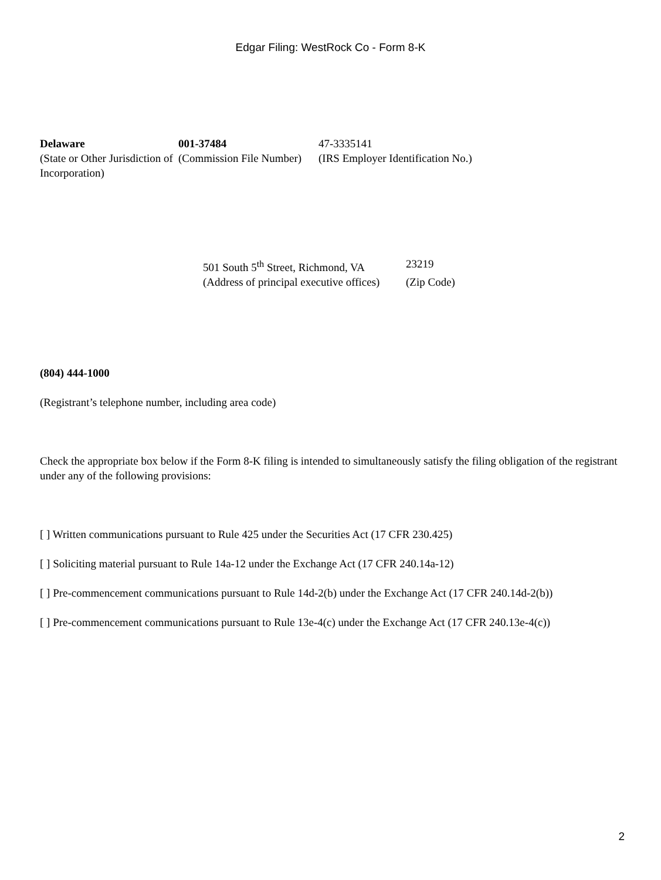Edgar Filing: WestRock Co - Form 8-K
| Delaware | 001-37484 | 47-3335141 |
| (State or Other Jurisdiction of Incorporation) | (Commission File Number) | (IRS Employer Identification No.) |
| 501 South 5<sup>th</sup> Street, Richmond, VA | 23219 |
| (Address of principal executive offices) | (Zip Code) |
(804) 444-1000
(Registrant’s telephone number, including area code)
Check the appropriate box below if the Form 8-K filing is intended to simultaneously satisfy the filing obligation of the registrant under any of the following provisions:
[ ] Written communications pursuant to Rule 425 under the Securities Act (17 CFR 230.425)
[ ] Soliciting material pursuant to Rule 14a-12 under the Exchange Act (17 CFR 240.14a-12)
[ ] Pre-commencement communications pursuant to Rule 14d-2(b) under the Exchange Act (17 CFR 240.14d-2(b))
[ ] Pre-commencement communications pursuant to Rule 13e-4(c) under the Exchange Act (17 CFR 240.13e-4(c))
2